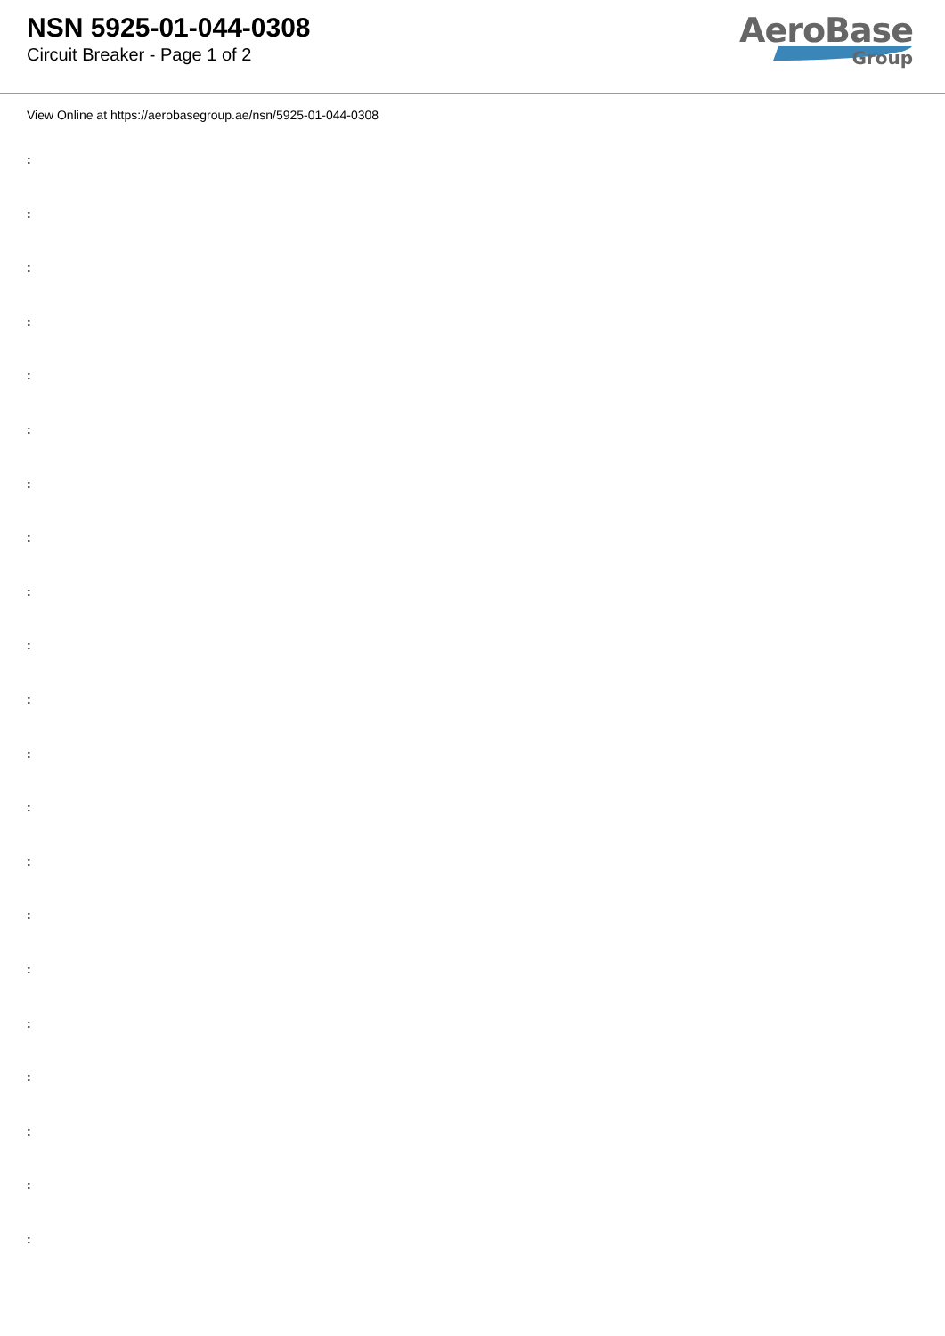NSN 5925-01-044-0308
Circuit Breaker - Page 1 of 2
AeroBase
Group
View Online at https://aerobasegroup.ae/nsn/5925-01-044-0308
:
:
:
:
:
:
:
:
:
:
:
:
:
:
:
:
:
:
:
:
: